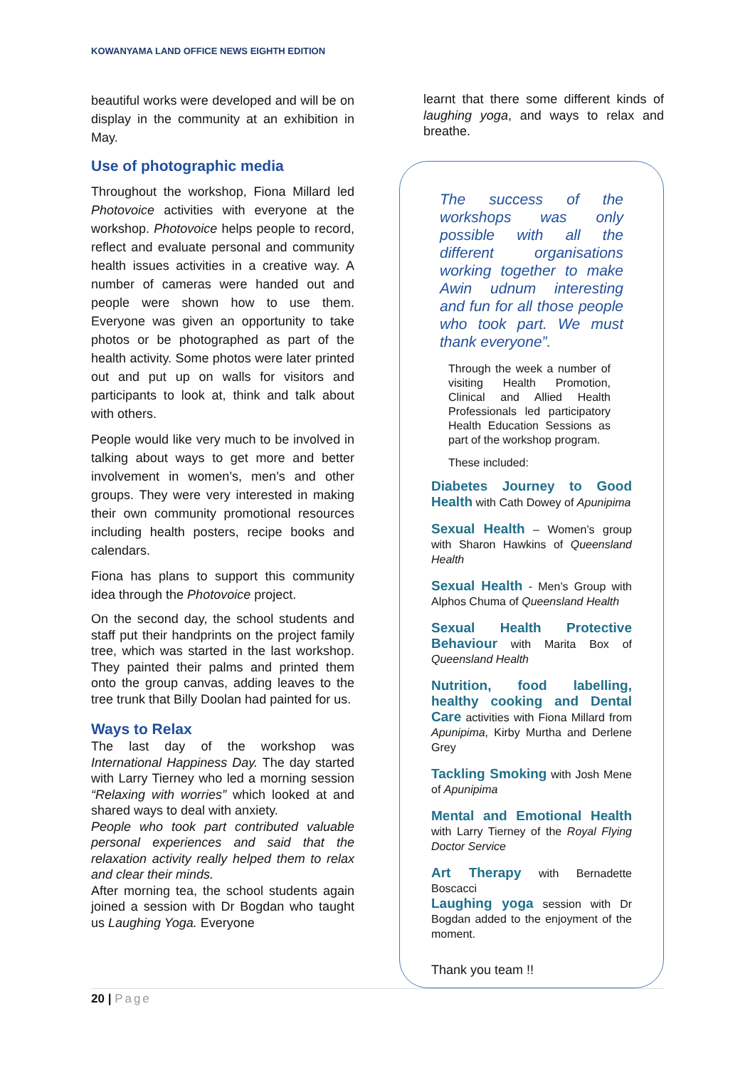KOWANYAMA LAND OFFICE NEWS EIGHTH EDITION
beautiful works were developed and will be on display in the community at an exhibition in May.
Use of photographic media
Throughout the workshop, Fiona Millard led Photovoice activities with everyone at the workshop. Photovoice helps people to record, reflect and evaluate personal and community health issues activities in a creative way. A number of cameras were handed out and people were shown how to use them. Everyone was given an opportunity to take photos or be photographed as part of the health activity. Some photos were later printed out and put up on walls for visitors and participants to look at, think and talk about with others.
People would like very much to be involved in talking about ways to get more and better involvement in women’s, men’s and other groups. They were very interested in making their own community promotional resources including health posters, recipe books and calendars.
Fiona has plans to support this community idea through the Photovoice project.
On the second day, the school students and staff put their handprints on the project family tree, which was started in the last workshop. They painted their palms and printed them onto the group canvas, adding leaves to the tree trunk that Billy Doolan had painted for us.
Ways to Relax
The last day of the workshop was International Happiness Day. The day started with Larry Tierney who led a morning session “Relaxing with worries” which looked at and shared ways to deal with anxiety.
People who took part contributed valuable personal experiences and said that the relaxation activity really helped them to relax and clear their minds.
After morning tea, the school students again joined a session with Dr Bogdan who taught us Laughing Yoga. Everyone
learnt that there some different kinds of laughing yoga, and ways to relax and breathe.
The success of the workshops was only possible with all the different organisations working together to make Awin udnum interesting and fun for all those people who took part. We must thank everyone”.
Through the week a number of visiting Health Promotion, Clinical and Allied Health Professionals led participatory Health Education Sessions as part of the workshop program.
These included:
Diabetes Journey to Good Health with Cath Dowey of Apunipima
Sexual Health – Women’s group with Sharon Hawkins of Queensland Health
Sexual Health - Men’s Group with Alphos Chuma of Queensland Health
Sexual Health Protective Behaviour with Marita Box of Queensland Health
Nutrition, food labelling, healthy cooking and Dental Care activities with Fiona Millard from Apunipima, Kirby Murtha and Derlene Grey
Tackling Smoking with Josh Mene of Apunipima
Mental and Emotional Health with Larry Tierney of the Royal Flying Doctor Service
Art Therapy with Bernadette Boscacci
Laughing yoga session with Dr Bogdan added to the enjoyment of the moment.
Thank you team !!
20 | Page